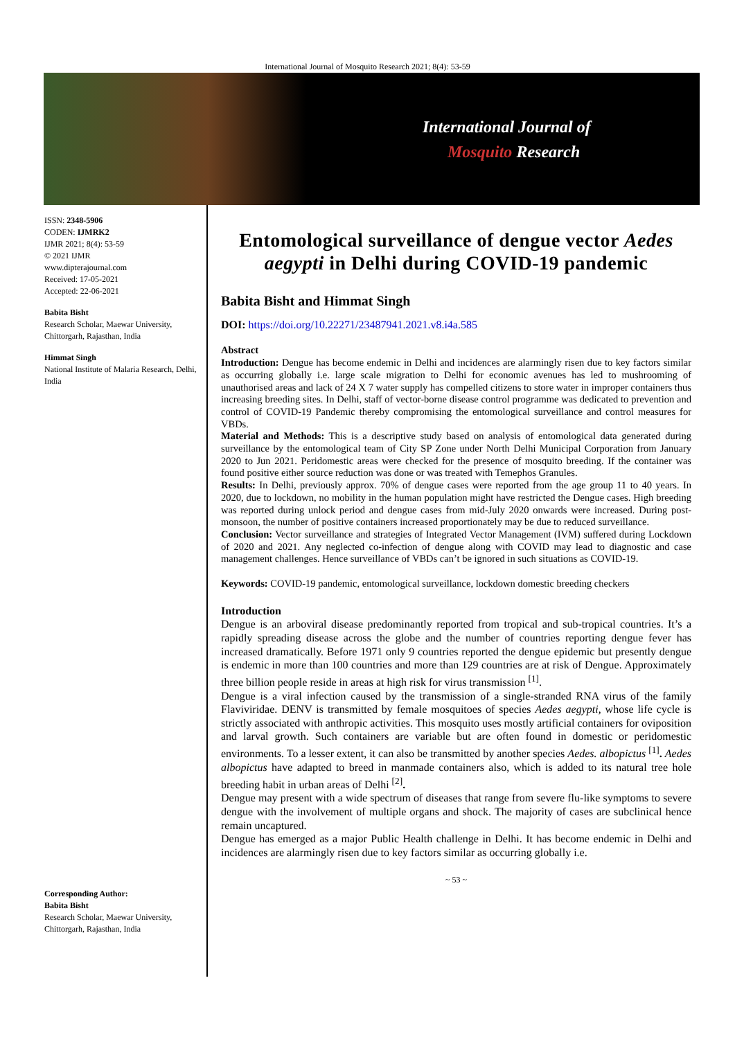International Journal of Mosquito Research 2021; 8(4): 53-59
International Journal of
Mosquito Research
ISSN: 2348-5906
CODEN: IJMRK2
IJMR 2021; 8(4): 53-59
© 2021 IJMR
www.dipterajournal.com
Received: 17-05-2021
Accepted: 22-06-2021
Babita Bisht
Research Scholar, Maewar University, Chittorgarh, Rajasthan, India
Himmat Singh
National Institute of Malaria Research, Delhi, India
Corresponding Author:
Babita Bisht
Research Scholar, Maewar University, Chittorgarh, Rajasthan, India
Entomological surveillance of dengue vector Aedes aegypti in Delhi during COVID-19 pandemic
Babita Bisht and Himmat Singh
DOI: https://doi.org/10.22271/23487941.2021.v8.i4a.585
Abstract
Introduction: Dengue has become endemic in Delhi and incidences are alarmingly risen due to key factors similar as occurring globally i.e. large scale migration to Delhi for economic avenues has led to mushrooming of unauthorised areas and lack of 24 X 7 water supply has compelled citizens to store water in improper containers thus increasing breeding sites. In Delhi, staff of vector-borne disease control programme was dedicated to prevention and control of COVID-19 Pandemic thereby compromising the entomological surveillance and control measures for VBDs.
Material and Methods: This is a descriptive study based on analysis of entomological data generated during surveillance by the entomological team of City SP Zone under North Delhi Municipal Corporation from January 2020 to Jun 2021. Peridomestic areas were checked for the presence of mosquito breeding. If the container was found positive either source reduction was done or was treated with Temephos Granules.
Results: In Delhi, previously approx. 70% of dengue cases were reported from the age group 11 to 40 years. In 2020, due to lockdown, no mobility in the human population might have restricted the Dengue cases. High breeding was reported during unlock period and dengue cases from mid-July 2020 onwards were increased. During post-monsoon, the number of positive containers increased proportionately may be due to reduced surveillance.
Conclusion: Vector surveillance and strategies of Integrated Vector Management (IVM) suffered during Lockdown of 2020 and 2021. Any neglected co-infection of dengue along with COVID may lead to diagnostic and case management challenges. Hence surveillance of VBDs can’t be ignored in such situations as COVID-19.
Keywords: COVID-19 pandemic, entomological surveillance, lockdown domestic breeding checkers
Introduction
Dengue is an arboviral disease predominantly reported from tropical and sub-tropical countries. It’s a rapidly spreading disease across the globe and the number of countries reporting dengue fever has increased dramatically. Before 1971 only 9 countries reported the dengue epidemic but presently dengue is endemic in more than 100 countries and more than 129 countries are at risk of Dengue. Approximately three billion people reside in areas at high risk for virus transmission <sup>[1]</sup>.
Dengue is a viral infection caused by the transmission of a single-stranded RNA virus of the family Flaviviridae. DENV is transmitted by female mosquitoes of species Aedes aegypti, whose life cycle is strictly associated with anthropic activities. This mosquito uses mostly artificial containers for oviposition and larval growth. Such containers are variable but are often found in domestic or peridomestic environments. To a lesser extent, it can also be transmitted by another species Aedes. albopictus <sup>[1]</sup>. Aedes albopictus have adapted to breed in manmade containers also, which is added to its natural tree hole breeding habit in urban areas of Delhi <sup>[2]</sup>.
Dengue may present with a wide spectrum of diseases that range from severe flu-like symptoms to severe dengue with the involvement of multiple organs and shock. The majority of cases are subclinical hence remain uncaptured.
Dengue has emerged as a major Public Health challenge in Delhi. It has become endemic in Delhi and incidences are alarmingly risen due to key factors similar as occurring globally i.e.
~ 53 ~